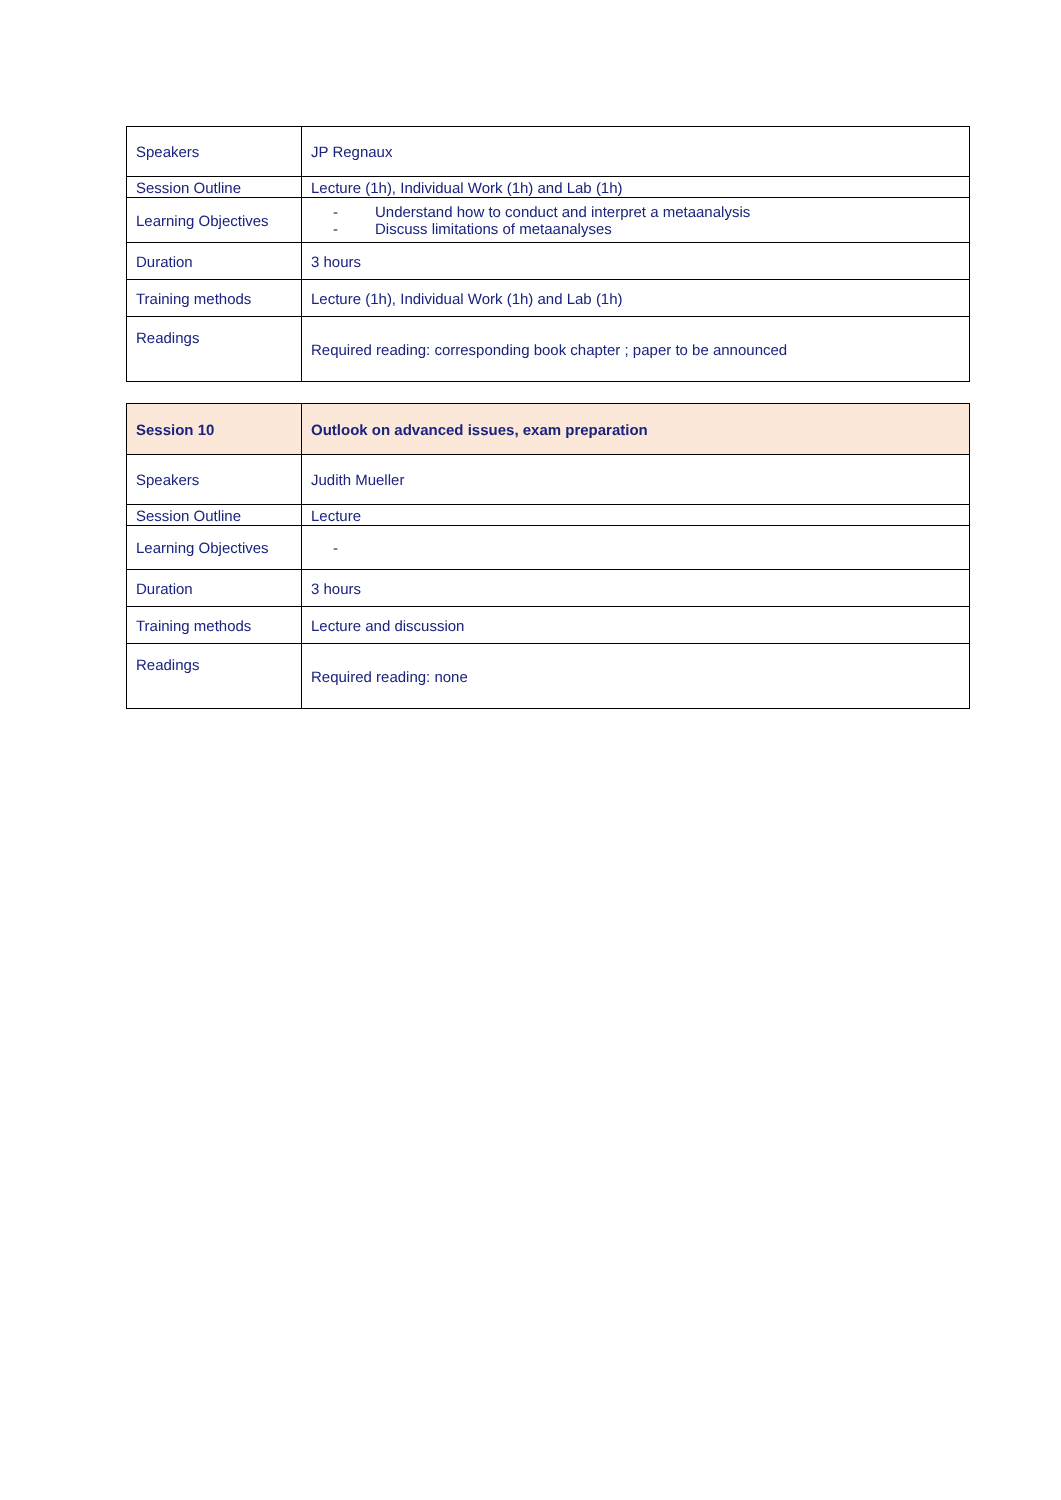| Speakers | JP Regnaux |
| Session Outline | Lecture (1h), Individual Work (1h) and Lab (1h) |
| Learning Objectives | - Understand how to conduct and interpret a metaanalysis - Discuss limitations of metaanalyses |
| Duration | 3 hours |
| Training methods | Lecture (1h), Individual Work (1h) and Lab (1h) |
| Readings | Required reading: corresponding book chapter ; paper to be announced |
| Session 10 | Outlook on advanced issues, exam preparation |
| Speakers | Judith Mueller |
| Session Outline | Lecture |
| Learning Objectives | - |
| Duration | 3 hours |
| Training methods | Lecture and discussion |
| Readings | Required reading: none |